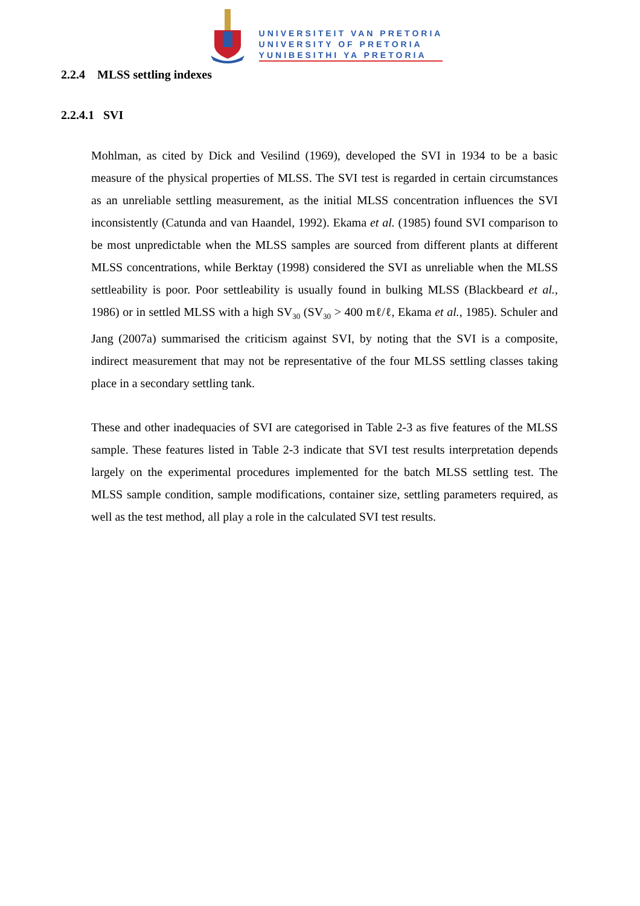UNIVERSITEIT VAN PRETORIA
UNIVERSITY OF PRETORIA
YUNIBESITHI YA PRETORIA
2.2.4 MLSS settling indexes
2.2.4.1 SVI
Mohlman, as cited by Dick and Vesilind (1969), developed the SVI in 1934 to be a basic measure of the physical properties of MLSS. The SVI test is regarded in certain circumstances as an unreliable settling measurement, as the initial MLSS concentration influences the SVI inconsistently (Catunda and van Haandel, 1992). Ekama et al. (1985) found SVI comparison to be most unpredictable when the MLSS samples are sourced from different plants at different MLSS concentrations, while Berktay (1998) considered the SVI as unreliable when the MLSS settleability is poor. Poor settleability is usually found in bulking MLSS (Blackbeard et al., 1986) or in settled MLSS with a high SV<sub>30</sub> (SV<sub>30</sub> > 400 mℓ/ℓ, Ekama et al., 1985). Schuler and Jang (2007a) summarised the criticism against SVI, by noting that the SVI is a composite, indirect measurement that may not be representative of the four MLSS settling classes taking place in a secondary settling tank.
These and other inadequacies of SVI are categorised in Table 2-3 as five features of the MLSS sample. These features listed in Table 2-3 indicate that SVI test results interpretation depends largely on the experimental procedures implemented for the batch MLSS settling test. The MLSS sample condition, sample modifications, container size, settling parameters required, as well as the test method, all play a role in the calculated SVI test results.